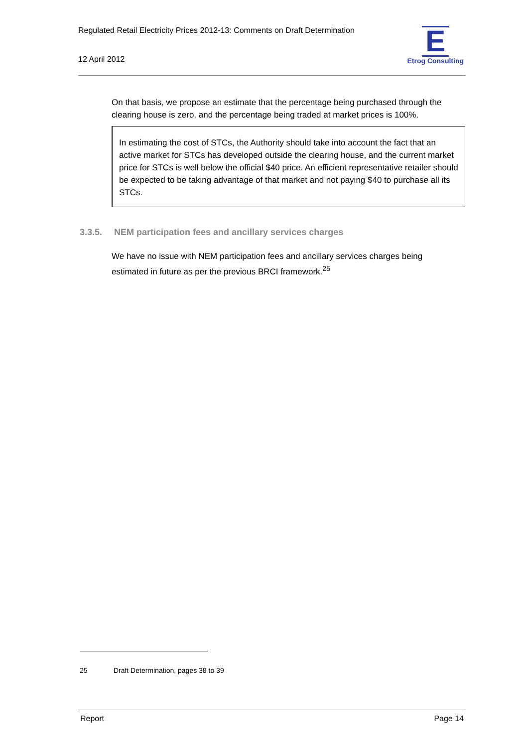Regulated Retail Electricity Prices 2012-13: Comments on Draft Determination
12 April 2012
E
Etrog Consulting
On that basis, we propose an estimate that the percentage being purchased through the clearing house is zero, and the percentage being traded at market prices is 100%.
In estimating the cost of STCs, the Authority should take into account the fact that an active market for STCs has developed outside the clearing house, and the current market price for STCs is well below the official $40 price. An efficient representative retailer should be expected to be taking advantage of that market and not paying $40 to purchase all its STCs.
3.3.5. NEM participation fees and ancillary services charges
We have no issue with NEM participation fees and ancillary services charges being estimated in future as per the previous BRCI framework.<sup>25</sup>
25 Draft Determination, pages 38 to 39
Report Page 14